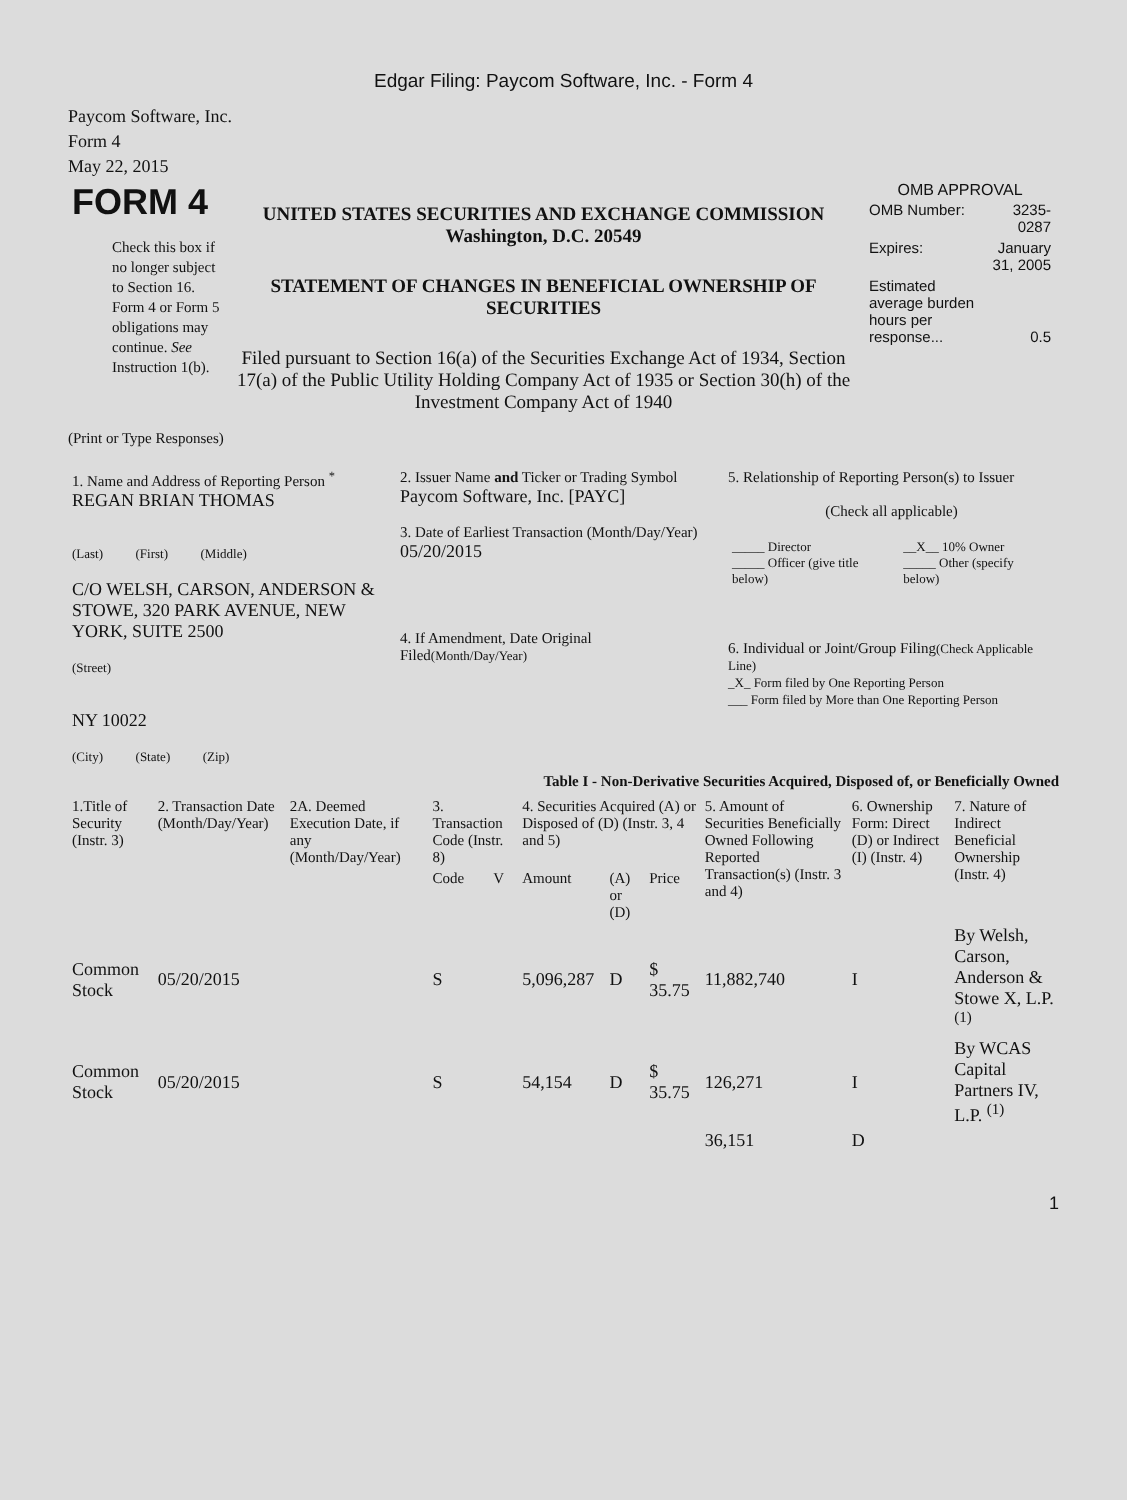Edgar Filing: Paycom Software, Inc. - Form 4
Paycom Software, Inc.
Form 4
May 22, 2015
| FORM 4 Check this box if no longer subject to Section 16. Form 4 or Form 5 obligations may continue. See Instruction 1(b). | UNITED STATES SECURITIES AND EXCHANGE COMMISSION Washington, D.C. 20549 STATEMENT OF CHANGES IN BENEFICIAL OWNERSHIP OF SECURITIES Filed pursuant to Section 16(a) of the Securities Exchange Act of 1934, Section 17(a) of the Public Utility Holding Company Act of 1935 or Section 30(h) of the Investment Company Act of 1940 | OMB APPROVAL / OMB Number: / 3235-0287 / / Expires: / January 31, 2005 / / Estimated average burden hours per response... / 0.5 / |
(Print or Type Responses)
| 1. Name and Address of Reporting Person <sup>*</sup> REGAN BRIAN THOMAS (Last) (First) (Middle) C/O WELSH, CARSON, ANDERSON & STOWE, 320 PARK AVENUE, NEW YORK, SUITE 2500 (Street) NY 10022 (City) (State) (Zip) | 2. Issuer Name and Ticker or Trading Symbol Paycom Software, Inc. [PAYC] 3. Date of Earliest Transaction (Month/Day/Year) 05/20/2015 4. If Amendment, Date Original Filed (Month/Day/Year) | 5. Relationship of Reporting Person(s) to Issuer (Check all applicable) / _____ Director _____ Officer (give title below) / __X__ 10% Owner _____ Other (specify below) / 6. Individual or Joint/Group Filing (Check Applicable Line) _X_ Form filed by One Reporting Person ___ Form filed by More than One Reporting Person |
Table I - Non-Derivative Securities Acquired, Disposed of, or Beneficially Owned
| 1.Title of Security (Instr. 3) | 2. Transaction Date (Month/Day/Year) | 2A. Deemed Execution Date, if any (Month/Day/Year) | 3. Transaction Code (Instr. 8) | | 4. Securities Acquired (A) or Disposed of (D) (Instr. 3, 4 and 5) | | | 5. Amount of Securities Beneficially Owned Following Reported Transaction(s) (Instr. 3 and 4) | 6. Ownership Form: Direct (D) or Indirect (I) (Instr. 4) | 7. Nature of Indirect Beneficial Ownership (Instr. 4) |
| --- | --- | --- | --- | --- | --- | --- | --- | --- | --- | --- |
| | | | Code | V | Amount | (A) or (D) | Price | | | |
| Common Stock | 05/20/2015 | | S | | 5,096,287 | D | $ 35.75 | 11,882,740 | I | By Welsh, Carson, Anderson & Stowe X, L.P. <sup>(1)</sup> |
| Common Stock | 05/20/2015 | | S | | 54,154 | D | $ 35.75 | 126,271 | I | By WCAS Capital Partners IV, L.P. <sup>(1)</sup> |
| | | | | | | | | 36,151 | D | |
1